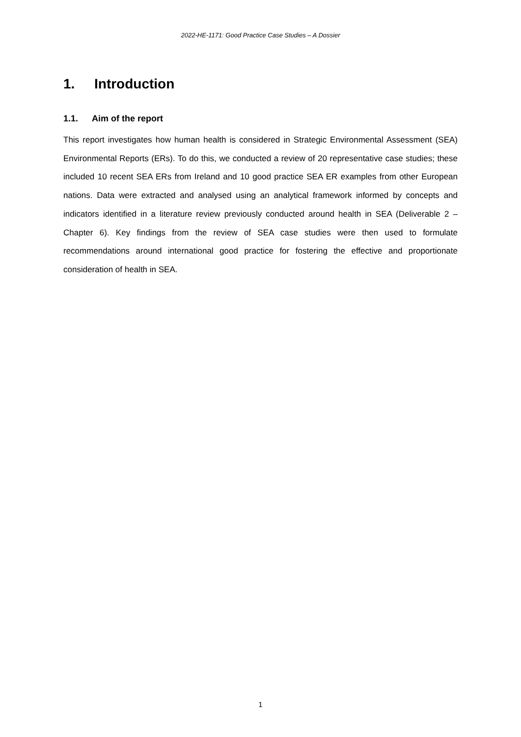2022-HE-1171: Good Practice Case Studies – A Dossier
1. Introduction
1.1. Aim of the report
This report investigates how human health is considered in Strategic Environmental Assessment (SEA) Environmental Reports (ERs). To do this, we conducted a review of 20 representative case studies; these included 10 recent SEA ERs from Ireland and 10 good practice SEA ER examples from other European nations. Data were extracted and analysed using an analytical framework informed by concepts and indicators identified in a literature review previously conducted around health in SEA (Deliverable 2 – Chapter 6). Key findings from the review of SEA case studies were then used to formulate recommendations around international good practice for fostering the effective and proportionate consideration of health in SEA.
1